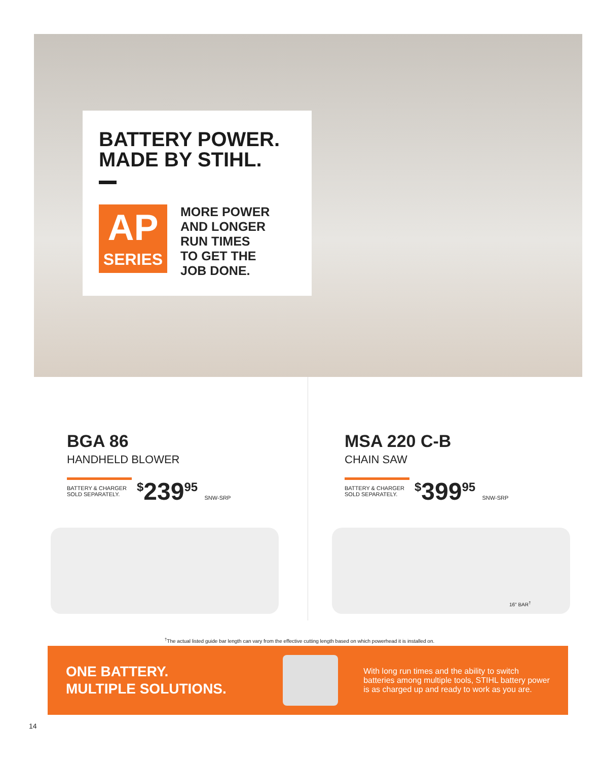BATTERY POWER.
MADE BY STIHL.
AP
SERIES
MORE POWER
AND LONGER
RUN TIMES
TO GET THE
JOB DONE.
BGA 86
HANDHELD BLOWER
BATTERY & CHARGER SOLD SEPARATELY.
<sup>$</sup>239<sup>95</sup> SNW-SRP
MSA 220 C-B
CHAIN SAW
BATTERY & CHARGER SOLD SEPARATELY.
<sup>$</sup>399<sup>95</sup> SNW-SRP
16" BAR<sup>†</sup>
<sup>†</sup> The actual listed guide bar length can vary from the effective cutting length based on which powerhead it is installed on.
ONE BATTERY.
MULTIPLE SOLUTIONS.
With long run times and the ability to switch batteries among multiple tools, STIHL battery power is as charged up and ready to work as you are.
14